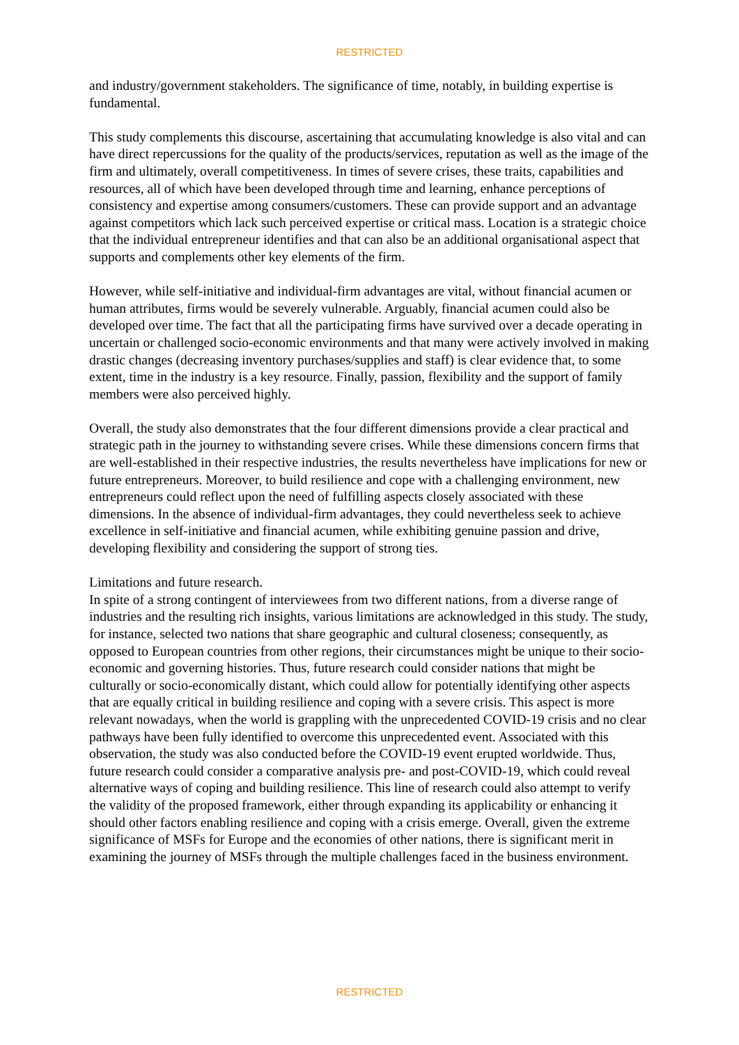RESTRICTED
and industry/government stakeholders. The significance of time, notably, in building expertise is fundamental.
This study complements this discourse, ascertaining that accumulating knowledge is also vital and can have direct repercussions for the quality of the products/services, reputation as well as the image of the firm and ultimately, overall competitiveness. In times of severe crises, these traits, capabilities and resources, all of which have been developed through time and learning, enhance perceptions of consistency and expertise among consumers/customers. These can provide support and an advantage against competitors which lack such perceived expertise or critical mass. Location is a strategic choice that the individual entrepreneur identifies and that can also be an additional organisational aspect that supports and complements other key elements of the firm.
However, while self-initiative and individual-firm advantages are vital, without financial acumen or human attributes, firms would be severely vulnerable. Arguably, financial acumen could also be developed over time. The fact that all the participating firms have survived over a decade operating in uncertain or challenged socio-economic environments and that many were actively involved in making drastic changes (decreasing inventory purchases/supplies and staff) is clear evidence that, to some extent, time in the industry is a key resource. Finally, passion, flexibility and the support of family members were also perceived highly.
Overall, the study also demonstrates that the four different dimensions provide a clear practical and strategic path in the journey to withstanding severe crises. While these dimensions concern firms that are well-established in their respective industries, the results nevertheless have implications for new or future entrepreneurs. Moreover, to build resilience and cope with a challenging environment, new entrepreneurs could reflect upon the need of fulfilling aspects closely associated with these dimensions. In the absence of individual-firm advantages, they could nevertheless seek to achieve excellence in self-initiative and financial acumen, while exhibiting genuine passion and drive, developing flexibility and considering the support of strong ties.
Limitations and future research.
In spite of a strong contingent of interviewees from two different nations, from a diverse range of industries and the resulting rich insights, various limitations are acknowledged in this study. The study, for instance, selected two nations that share geographic and cultural closeness; consequently, as opposed to European countries from other regions, their circumstances might be unique to their socio-economic and governing histories. Thus, future research could consider nations that might be culturally or socio-economically distant, which could allow for potentially identifying other aspects that are equally critical in building resilience and coping with a severe crisis. This aspect is more relevant nowadays, when the world is grappling with the unprecedented COVID-19 crisis and no clear pathways have been fully identified to overcome this unprecedented event. Associated with this observation, the study was also conducted before the COVID-19 event erupted worldwide. Thus, future research could consider a comparative analysis pre- and post-COVID-19, which could reveal alternative ways of coping and building resilience. This line of research could also attempt to verify the validity of the proposed framework, either through expanding its applicability or enhancing it should other factors enabling resilience and coping with a crisis emerge. Overall, given the extreme significance of MSFs for Europe and the economies of other nations, there is significant merit in examining the journey of MSFs through the multiple challenges faced in the business environment.
RESTRICTED